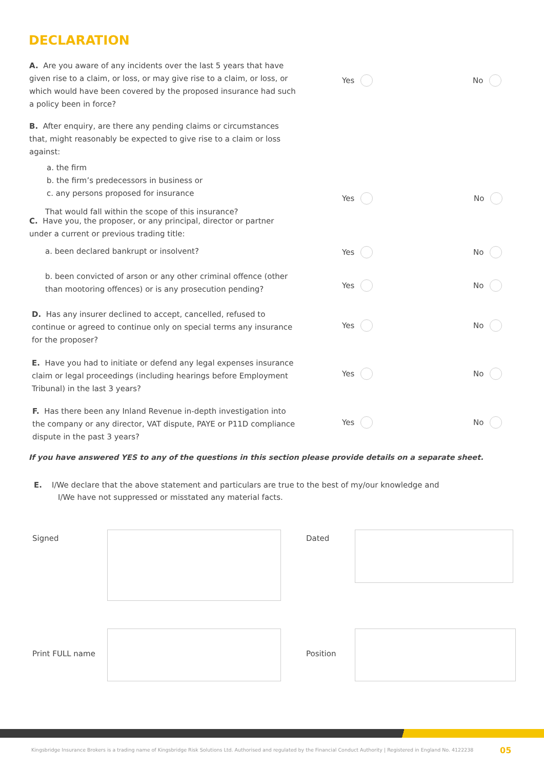DECLARATION
A. Are you aware of any incidents over the last 5 years that have given rise to a claim, or loss, or may give rise to a claim, or loss, or which would have been covered by the proposed insurance had such a policy been in force?
Yes No
B. After enquiry, are there any pending claims or circumstances that, might reasonably be expected to give rise to a claim or loss against:
a. the firm
b. the firm’s predecessors in business or
c. any persons proposed for insurance
That would fall within the scope of this insurance?
Yes No
C. Have you, the proposer, or any principal, director or partner under a current or previous trading title:
a. been declared bankrupt or insolvent?
b. been convicted of arson or any other criminal offence (other than mootoring offences) or is any prosecution pending?
Yes No
Yes No
D. Has any insurer declined to accept, cancelled, refused to continue or agreed to continue only on special terms any insurance for the proposer?
Yes No
E. Have you had to initiate or defend any legal expenses insurance claim or legal proceedings (including hearings before Employment Tribunal) in the last 3 years?
Yes No
F. Has there been any Inland Revenue in-depth investigation into the company or any director, VAT dispute, PAYE or P11D compliance dispute in the past 3 years?
Yes No
If you have answered YES to any of the questions in this section please provide details on a separate sheet.
E. I/We declare that the above statement and particulars are true to the best of my/our knowledge and
I/We have not suppressed or misstated any material facts.
Signed Dated
Print FULL name Position
Kingsbridge Insurance Brokers is a trading name of Kingsbridge Risk Solutions Ltd. Authorised and regulated by the Financial Conduct Authority | Registered in England No. 4122238
05